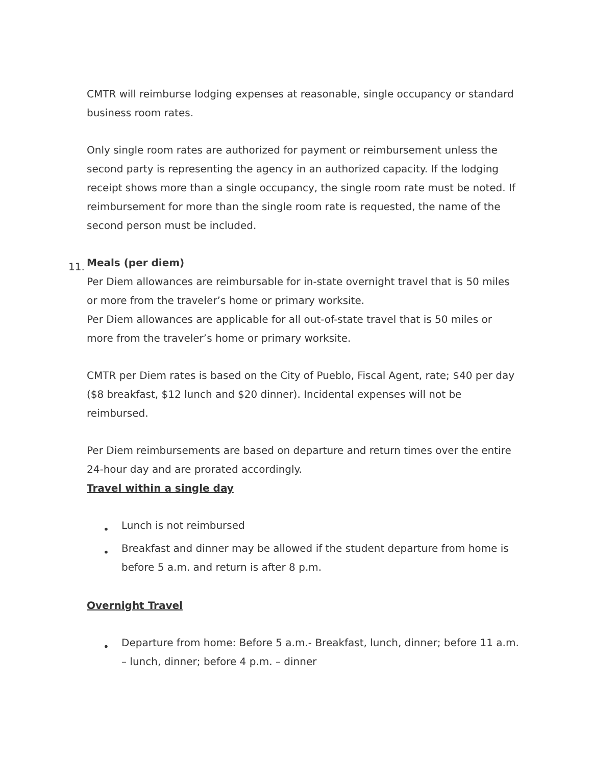CMTR will reimburse lodging expenses at reasonable, single occupancy or standard business room rates.
Only single room rates are authorized for payment or reimbursement unless the second party is representing the agency in an authorized capacity. If the lodging receipt shows more than a single occupancy, the single room rate must be noted. If reimbursement for more than the single room rate is requested, the name of the second person must be included.
11.
Meals (per diem)
Per Diem allowances are reimbursable for in-state overnight travel that is 50 miles or more from the traveler’s home or primary worksite.
Per Diem allowances are applicable for all out-of-state travel that is 50 miles or more from the traveler’s home or primary worksite.
CMTR per Diem rates is based on the City of Pueblo, Fiscal Agent, rate; $40 per day ($8 breakfast, $12 lunch and $20 dinner). Incidental expenses will not be reimbursed.
Per Diem reimbursements are based on departure and return times over the entire 24-hour day and are prorated accordingly.
Travel within a single day
• Lunch is not reimbursed
• Breakfast and dinner may be allowed if the student departure from home is before 5 a.m. and return is after 8 p.m.
Overnight Travel
• Departure from home: Before 5 a.m.- Breakfast, lunch, dinner; before 11 a.m. – lunch, dinner; before 4 p.m. – dinner